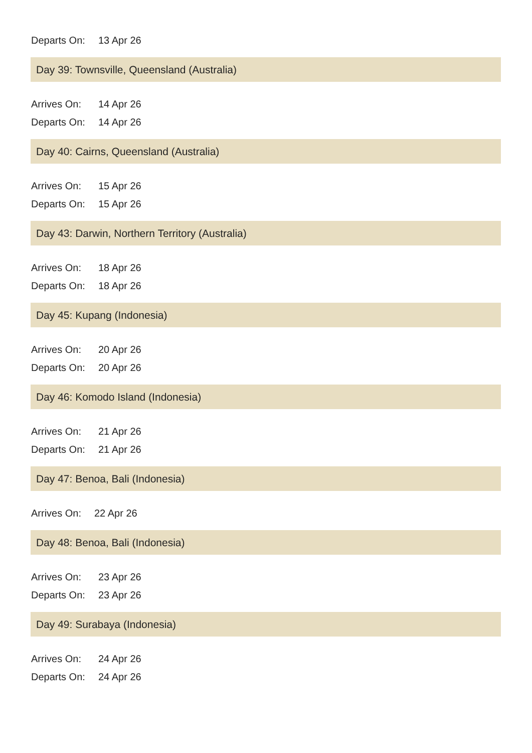| Departs On: | 13 Apr 26 |
Day 39: Townsville, Queensland (Australia)
| Arrives On: | 14 Apr 26 |
| Departs On: | 14 Apr 26 |
Day 40: Cairns, Queensland (Australia)
| Arrives On: | 15 Apr 26 |
| Departs On: | 15 Apr 26 |
Day 43: Darwin, Northern Territory (Australia)
| Arrives On: | 18 Apr 26 |
| Departs On: | 18 Apr 26 |
Day 45: Kupang (Indonesia)
| Arrives On: | 20 Apr 26 |
| Departs On: | 20 Apr 26 |
Day 46: Komodo Island (Indonesia)
| Arrives On: | 21 Apr 26 |
| Departs On: | 21 Apr 26 |
Day 47: Benoa, Bali (Indonesia)
| Arrives On: | 22 Apr 26 |
Day 48: Benoa, Bali (Indonesia)
| Arrives On: | 23 Apr 26 |
| Departs On: | 23 Apr 26 |
Day 49: Surabaya (Indonesia)
| Arrives On: | 24 Apr 26 |
| Departs On: | 24 Apr 26 |